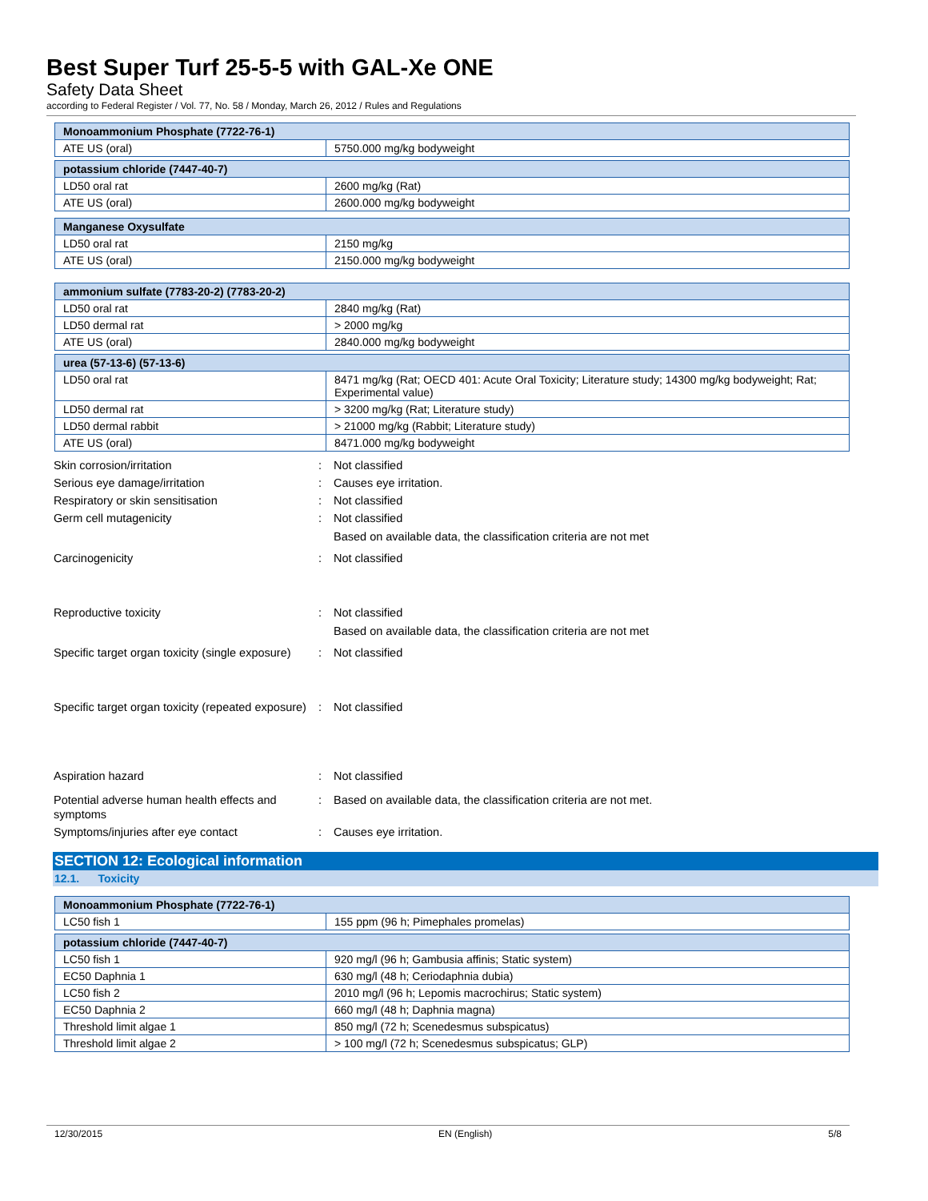Best Super Turf 25-5-5 with GAL-Xe ONE
Safety Data Sheet
according to Federal Register / Vol. 77, No. 58 / Monday, March 26, 2012 / Rules and Regulations
| Monoammonium Phosphate (7722-76-1) | |
| --- | --- |
| ATE US (oral) | 5750.000 mg/kg bodyweight |
| potassium chloride (7447-40-7) | |
| --- | --- |
| LD50 oral rat | 2600 mg/kg (Rat) |
| ATE US (oral) | 2600.000 mg/kg bodyweight |
| Manganese Oxysulfate | |
| --- | --- |
| LD50 oral rat | 2150 mg/kg |
| ATE US (oral) | 2150.000 mg/kg bodyweight |
| ammonium sulfate (7783-20-2) (7783-20-2) | |
| --- | --- |
| LD50 oral rat | 2840 mg/kg (Rat) |
| LD50 dermal rat | > 2000 mg/kg |
| ATE US (oral) | 2840.000 mg/kg bodyweight |
| urea (57-13-6) (57-13-6) | |
| --- | --- |
| LD50 oral rat | 8471 mg/kg (Rat; OECD 401: Acute Oral Toxicity; Literature study; 14300 mg/kg bodyweight; Rat; Experimental value) |
| LD50 dermal rat | > 3200 mg/kg (Rat; Literature study) |
| LD50 dermal rabbit | > 21000 mg/kg (Rabbit; Literature study) |
| ATE US (oral) | 8471.000 mg/kg bodyweight |
| Skin corrosion/irritation | : | Not classified |
| Serious eye damage/irritation | : | Causes eye irritation. |
| Respiratory or skin sensitisation | : | Not classified |
| Germ cell mutagenicity | : | Not classified Based on available data, the classification criteria are not met |
| Carcinogenicity | : | Not classified |
| Reproductive toxicity | : | Not classified Based on available data, the classification criteria are not met |
| Specific target organ toxicity (single exposure) | : | Not classified |
| Specific target organ toxicity (repeated exposure) | : | Not classified |
| Aspiration hazard | : | Not classified |
| Potential adverse human health effects and symptoms | : | Based on available data, the classification criteria are not met. |
| Symptoms/injuries after eye contact | : | Causes eye irritation. |
SECTION 12: Ecological information
12.1. Toxicity
| Monoammonium Phosphate (7722-76-1) | |
| --- | --- |
| LC50 fish 1 | 155 ppm (96 h; Pimephales promelas) |
| potassium chloride (7447-40-7) | |
| --- | --- |
| LC50 fish 1 | 920 mg/l (96 h; Gambusia affinis; Static system) |
| EC50 Daphnia 1 | 630 mg/l (48 h; Ceriodaphnia dubia) |
| LC50 fish 2 | 2010 mg/l (96 h; Lepomis macrochirus; Static system) |
| EC50 Daphnia 2 | 660 mg/l (48 h; Daphnia magna) |
| Threshold limit algae 1 | 850 mg/l (72 h; Scenedesmus subspicatus) |
| Threshold limit algae 2 | > 100 mg/l (72 h; Scenedesmus subspicatus; GLP) |
12/30/2015 EN (English) 5/8